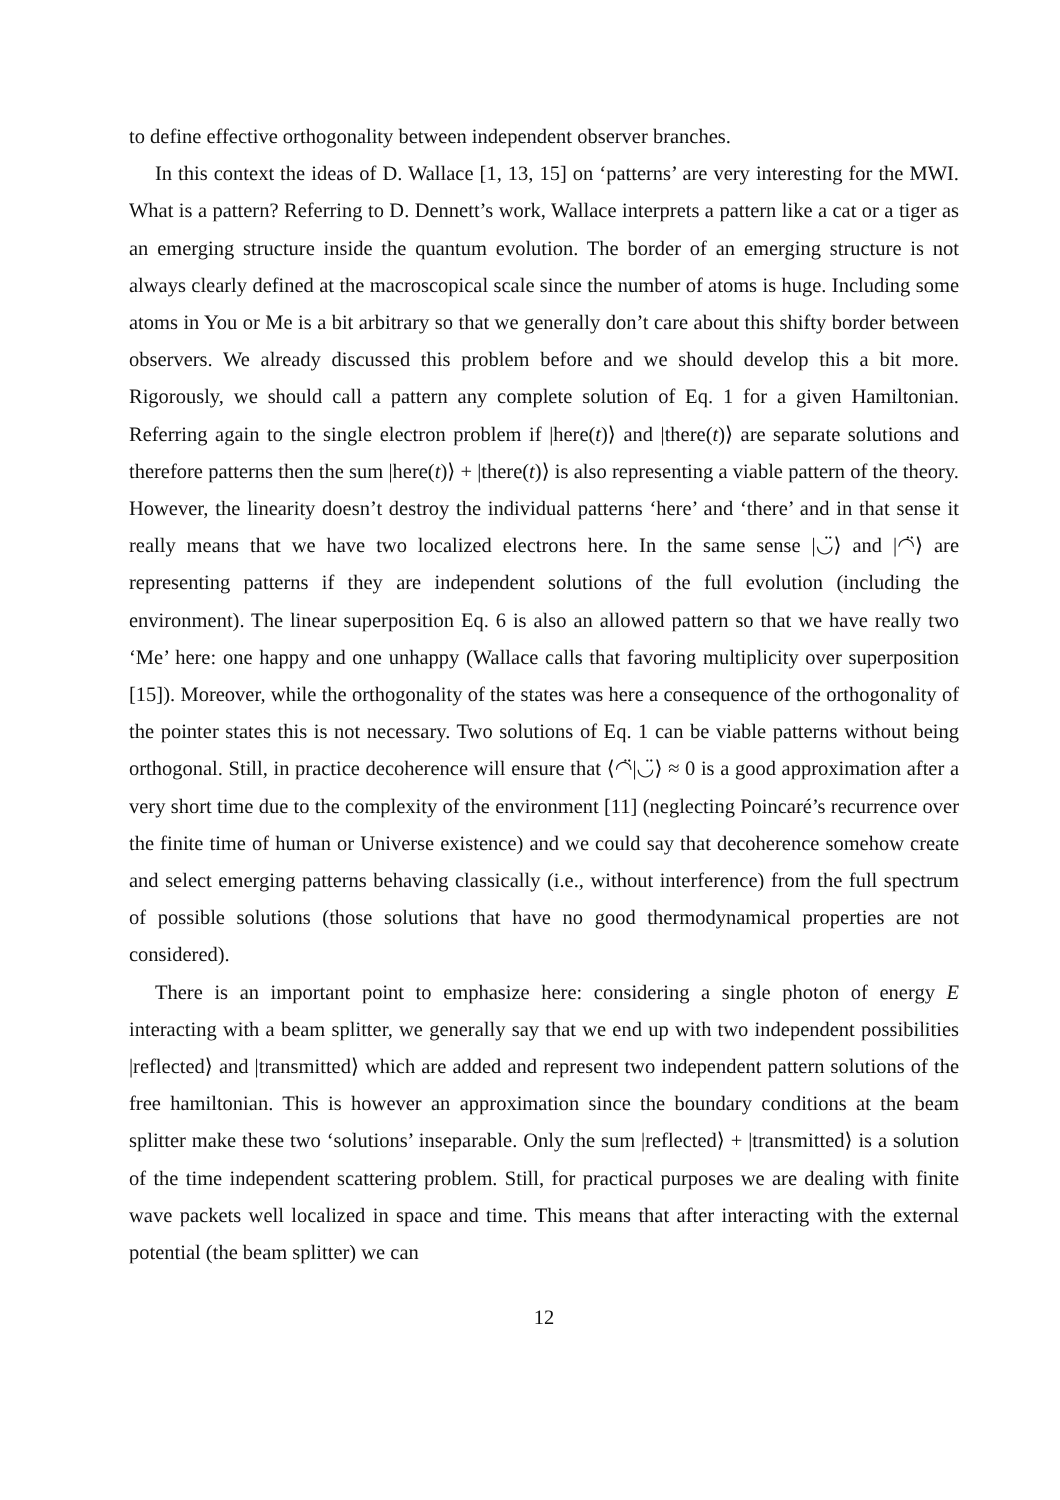to define effective orthogonality between independent observer branches.
In this context the ideas of D. Wallace [1, 13, 15] on ‘patterns’ are very interesting for the MWI. What is a pattern? Referring to D. Dennett’s work, Wallace interprets a pattern like a cat or a tiger as an emerging structure inside the quantum evolution. The border of an emerging structure is not always clearly defined at the macroscopical scale since the number of atoms is huge. Including some atoms in You or Me is a bit arbitrary so that we generally don’t care about this shifty border between observers. We already discussed this problem before and we should develop this a bit more. Rigorously, we should call a pattern any complete solution of Eq. 1 for a given Hamiltonian. Referring again to the single electron problem if |here(t)⟩ and |there(t)⟩ are separate solutions and therefore patterns then the sum |here(t)⟩ + |there(t)⟩ is also representing a viable pattern of the theory. However, the linearity doesn’t destroy the individual patterns ‘here’ and ‘there’ and in that sense it really means that we have two localized electrons here. In the same sense |◡̈⟩ and |◠̈⟩ are representing patterns if they are independent solutions of the full evolution (including the environment). The linear superposition Eq. 6 is also an allowed pattern so that we have really two ‘Me’ here: one happy and one unhappy (Wallace calls that favoring multiplicity over superposition [15]). Moreover, while the orthogonality of the states was here a consequence of the orthogonality of the pointer states this is not necessary. Two solutions of Eq. 1 can be viable patterns without being orthogonal. Still, in practice decoherence will ensure that ⟨◠̈|◡̈⟩ ≈ 0 is a good approximation after a very short time due to the complexity of the environment [11] (neglecting Poincaré’s recurrence over the finite time of human or Universe existence) and we could say that decoherence somehow create and select emerging patterns behaving classically (i.e., without interference) from the full spectrum of possible solutions (those solutions that have no good thermodynamical properties are not considered).
There is an important point to emphasize here: considering a single photon of energy E interacting with a beam splitter, we generally say that we end up with two independent possibilities |reflected⟩ and |transmitted⟩ which are added and represent two independent pattern solutions of the free hamiltonian. This is however an approximation since the boundary conditions at the beam splitter make these two ‘solutions’ inseparable. Only the sum |reflected⟩ + |transmitted⟩ is a solution of the time independent scattering problem. Still, for practical purposes we are dealing with finite wave packets well localized in space and time. This means that after interacting with the external potential (the beam splitter) we can
12